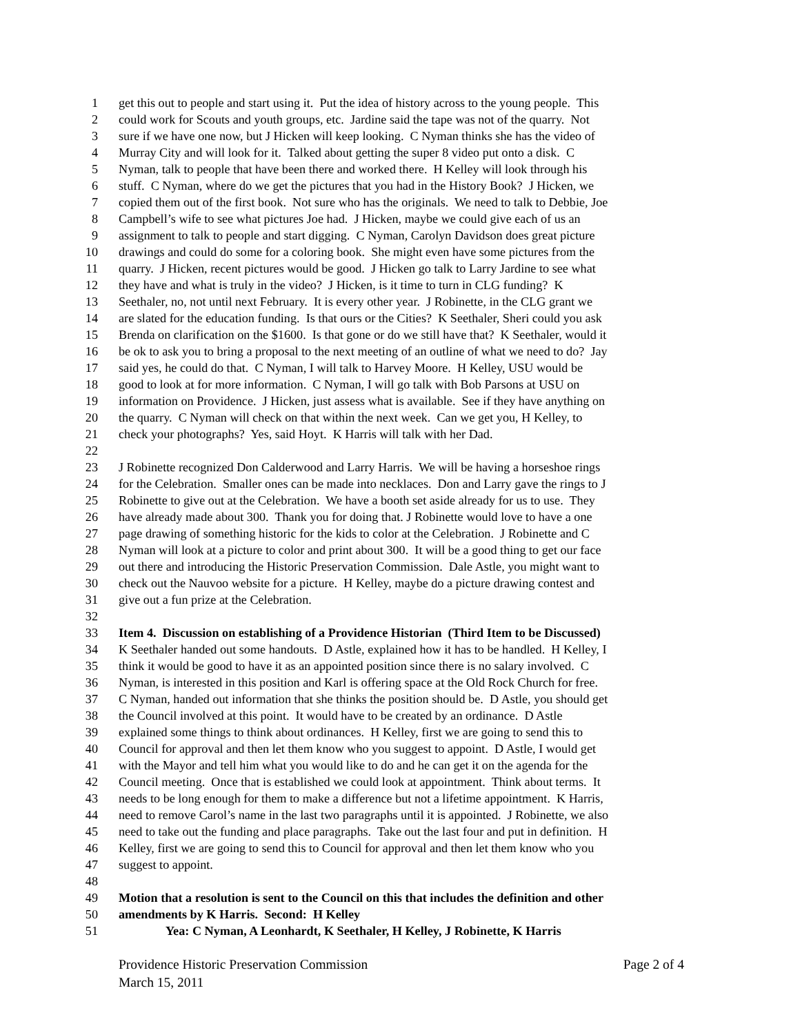1 get this out to people and start using it. Put the idea of history across to the young people. This
2 could work for Scouts and youth groups, etc. Jardine said the tape was not of the quarry. Not
3 sure if we have one now, but J Hicken will keep looking. C Nyman thinks she has the video of
4 Murray City and will look for it. Talked about getting the super 8 video put onto a disk. C
5 Nyman, talk to people that have been there and worked there. H Kelley will look through his
6 stuff. C Nyman, where do we get the pictures that you had in the History Book? J Hicken, we
7 copied them out of the first book. Not sure who has the originals. We need to talk to Debbie, Joe
8 Campbell’s wife to see what pictures Joe had. J Hicken, maybe we could give each of us an
9 assignment to talk to people and start digging. C Nyman, Carolyn Davidson does great picture
10 drawings and could do some for a coloring book. She might even have some pictures from the
11 quarry. J Hicken, recent pictures would be good. J Hicken go talk to Larry Jardine to see what
12 they have and what is truly in the video? J Hicken, is it time to turn in CLG funding? K
13 Seethaler, no, not until next February. It is every other year. J Robinette, in the CLG grant we
14 are slated for the education funding. Is that ours or the Cities? K Seethaler, Sheri could you ask
15 Brenda on clarification on the $1600. Is that gone or do we still have that? K Seethaler, would it
16 be ok to ask you to bring a proposal to the next meeting of an outline of what we need to do? Jay
17 said yes, he could do that. C Nyman, I will talk to Harvey Moore. H Kelley, USU would be
18 good to look at for more information. C Nyman, I will go talk with Bob Parsons at USU on
19 information on Providence. J Hicken, just assess what is available. See if they have anything on
20 the quarry. C Nyman will check on that within the next week. Can we get you, H Kelley, to
21 check your photographs? Yes, said Hoyt. K Harris will talk with her Dad.
22
23 J Robinette recognized Don Calderwood and Larry Harris. We will be having a horseshoe rings
24 for the Celebration. Smaller ones can be made into necklaces. Don and Larry gave the rings to J
25 Robinette to give out at the Celebration. We have a booth set aside already for us to use. They
26 have already made about 300. Thank you for doing that. J Robinette would love to have a one
27 page drawing of something historic for the kids to color at the Celebration. J Robinette and C
28 Nyman will look at a picture to color and print about 300. It will be a good thing to get our face
29 out there and introducing the Historic Preservation Commission. Dale Astle, you might want to
30 check out the Nauvoo website for a picture. H Kelley, maybe do a picture drawing contest and
31 give out a fun prize at the Celebration.
32
33 Item 4. Discussion on establishing of a Providence Historian (Third Item to be Discussed)
34 K Seethaler handed out some handouts. D Astle, explained how it has to be handled. H Kelley, I
35 think it would be good to have it as an appointed position since there is no salary involved. C
36 Nyman, is interested in this position and Karl is offering space at the Old Rock Church for free.
37 C Nyman, handed out information that she thinks the position should be. D Astle, you should get
38 the Council involved at this point. It would have to be created by an ordinance. D Astle
39 explained some things to think about ordinances. H Kelley, first we are going to send this to
40 Council for approval and then let them know who you suggest to appoint. D Astle, I would get
41 with the Mayor and tell him what you would like to do and he can get it on the agenda for the
42 Council meeting. Once that is established we could look at appointment. Think about terms. It
43 needs to be long enough for them to make a difference but not a lifetime appointment. K Harris,
44 need to remove Carol’s name in the last two paragraphs until it is appointed. J Robinette, we also
45 need to take out the funding and place paragraphs. Take out the last four and put in definition. H
46 Kelley, first we are going to send this to Council for approval and then let them know who you
47 suggest to appoint.
48
49 Motion that a resolution is sent to the Council on this that includes the definition and other
50 amendments by K Harris. Second: H Kelley
51 Yea: C Nyman, A Leonhardt, K Seethaler, H Kelley, J Robinette, K Harris
Providence Historic Preservation Commission
March 15, 2011
Page 2 of 4